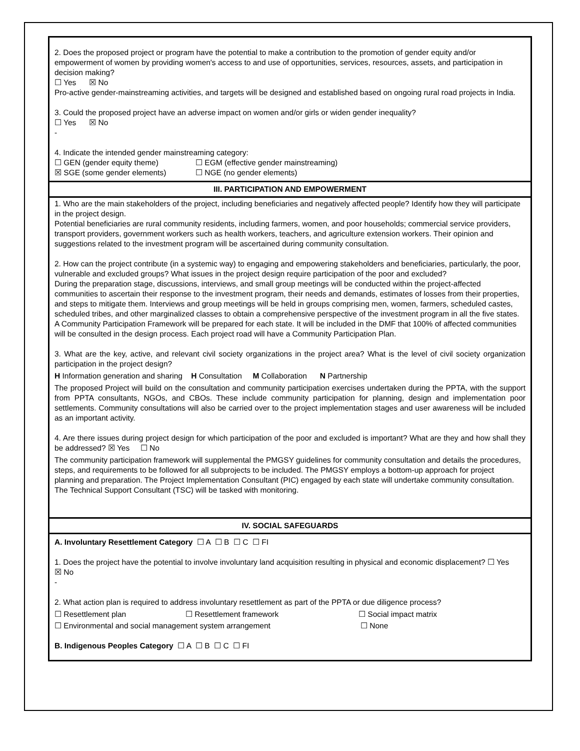2. Does the proposed project or program have the potential to make a contribution to the promotion of gender equity and/or empowerment of women by providing women's access to and use of opportunities, services, resources, assets, and participation in decision making?
☐ Yes ☒ No
Pro-active gender-mainstreaming activities, and targets will be designed and established based on ongoing rural road projects in India.
3. Could the proposed project have an adverse impact on women and/or girls or widen gender inequality?
☐ Yes ☒ No
-
4. Indicate the intended gender mainstreaming category:
☐ GEN (gender equity theme) ☐ EGM (effective gender mainstreaming)
☒ SGE (some gender elements) ☐ NGE (no gender elements)
III. PARTICIPATION AND EMPOWERMENT
1. Who are the main stakeholders of the project, including beneficiaries and negatively affected people? Identify how they will participate in the project design.
Potential beneficiaries are rural community residents, including farmers, women, and poor households; commercial service providers, transport providers, government workers such as health workers, teachers, and agriculture extension workers. Their opinion and suggestions related to the investment program will be ascertained during community consultation.
2. How can the project contribute (in a systemic way) to engaging and empowering stakeholders and beneficiaries, particularly, the poor, vulnerable and excluded groups? What issues in the project design require participation of the poor and excluded?
During the preparation stage, discussions, interviews, and small group meetings will be conducted within the project-affected communities to ascertain their response to the investment program, their needs and demands, estimates of losses from their properties, and steps to mitigate them. Interviews and group meetings will be held in groups comprising men, women, farmers, scheduled castes, scheduled tribes, and other marginalized classes to obtain a comprehensive perspective of the investment program in all the five states. A Community Participation Framework will be prepared for each state. It will be included in the DMF that 100% of affected communities will be consulted in the design process. Each project road will have a Community Participation Plan.
3. What are the key, active, and relevant civil society organizations in the project area? What is the level of civil society organization participation in the project design?
H Information generation and sharing H Consultation M Collaboration N Partnership
The proposed Project will build on the consultation and community participation exercises undertaken during the PPTA, with the support from PPTA consultants, NGOs, and CBOs. These include community participation for planning, design and implementation poor settlements. Community consultations will also be carried over to the project implementation stages and user awareness will be included as an important activity.
4. Are there issues during project design for which participation of the poor and excluded is important? What are they and how shall they be addressed? ☒ Yes ☐ No
The community participation framework will supplemental the PMGSY guidelines for community consultation and details the procedures, steps, and requirements to be followed for all subprojects to be included. The PMGSY employs a bottom-up approach for project planning and preparation. The Project Implementation Consultant (PIC) engaged by each state will undertake community consultation. The Technical Support Consultant (TSC) will be tasked with monitoring.
IV. SOCIAL SAFEGUARDS
A. Involuntary Resettlement Category ☐ A ☐ B ☐ C ☐ FI
1. Does the project have the potential to involve involuntary land acquisition resulting in physical and economic displacement? ☐ Yes ☒ No
-
2. What action plan is required to address involuntary resettlement as part of the PPTA or due diligence process?
☐ Resettlement plan ☐ Resettlement framework ☐ Social impact matrix
☐ Environmental and social management system arrangement ☐ None
B. Indigenous Peoples Category ☐ A ☐ B ☐ C ☐ FI